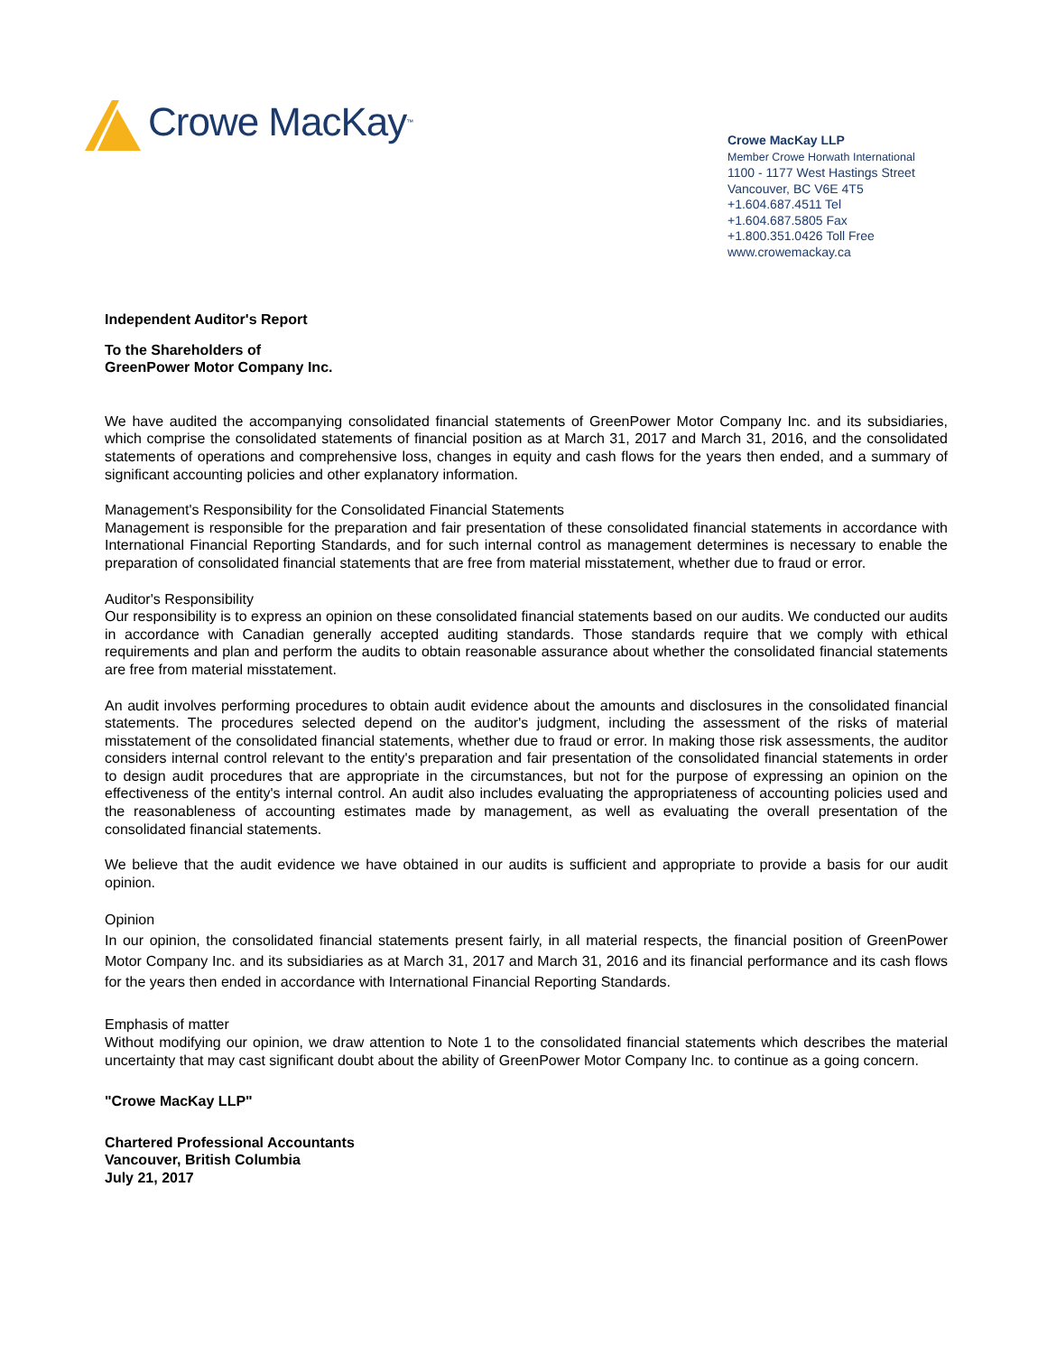Crowe MacKay ™
Crowe MacKay LLP
Member Crowe Horwath International
1100 - 1177 West Hastings Street
Vancouver, BC V6E 4T5
+1.604.687.4511 Tel
+1.604.687.5805 Fax
+1.800.351.0426 Toll Free
www.crowemackay.ca
Independent Auditor's Report
To the Shareholders of
GreenPower Motor Company Inc.
We have audited the accompanying consolidated financial statements of GreenPower Motor Company Inc. and its subsidiaries, which comprise the consolidated statements of financial position as at March 31, 2017 and March 31, 2016, and the consolidated statements of operations and comprehensive loss, changes in equity and cash flows for the years then ended, and a summary of significant accounting policies and other explanatory information.
Management's Responsibility for the Consolidated Financial Statements
Management is responsible for the preparation and fair presentation of these consolidated financial statements in accordance with International Financial Reporting Standards, and for such internal control as management determines is necessary to enable the preparation of consolidated financial statements that are free from material misstatement, whether due to fraud or error.
Auditor's Responsibility
Our responsibility is to express an opinion on these consolidated financial statements based on our audits. We conducted our audits in accordance with Canadian generally accepted auditing standards. Those standards require that we comply with ethical requirements and plan and perform the audits to obtain reasonable assurance about whether the consolidated financial statements are free from material misstatement.
An audit involves performing procedures to obtain audit evidence about the amounts and disclosures in the consolidated financial statements. The procedures selected depend on the auditor's judgment, including the assessment of the risks of material misstatement of the consolidated financial statements, whether due to fraud or error. In making those risk assessments, the auditor considers internal control relevant to the entity's preparation and fair presentation of the consolidated financial statements in order to design audit procedures that are appropriate in the circumstances, but not for the purpose of expressing an opinion on the effectiveness of the entity's internal control. An audit also includes evaluating the appropriateness of accounting policies used and the reasonableness of accounting estimates made by management, as well as evaluating the overall presentation of the consolidated financial statements.
We believe that the audit evidence we have obtained in our audits is sufficient and appropriate to provide a basis for our audit opinion.
Opinion
In our opinion, the consolidated financial statements present fairly, in all material respects, the financial position of GreenPower Motor Company Inc. and its subsidiaries as at March 31, 2017 and March 31, 2016 and its financial performance and its cash flows for the years then ended in accordance with International Financial Reporting Standards.
Emphasis of matter
Without modifying our opinion, we draw attention to Note 1 to the consolidated financial statements which describes the material uncertainty that may cast significant doubt about the ability of GreenPower Motor Company Inc. to continue as a going concern.
"Crowe MacKay LLP"
Chartered Professional Accountants
Vancouver, British Columbia
July 21, 2017